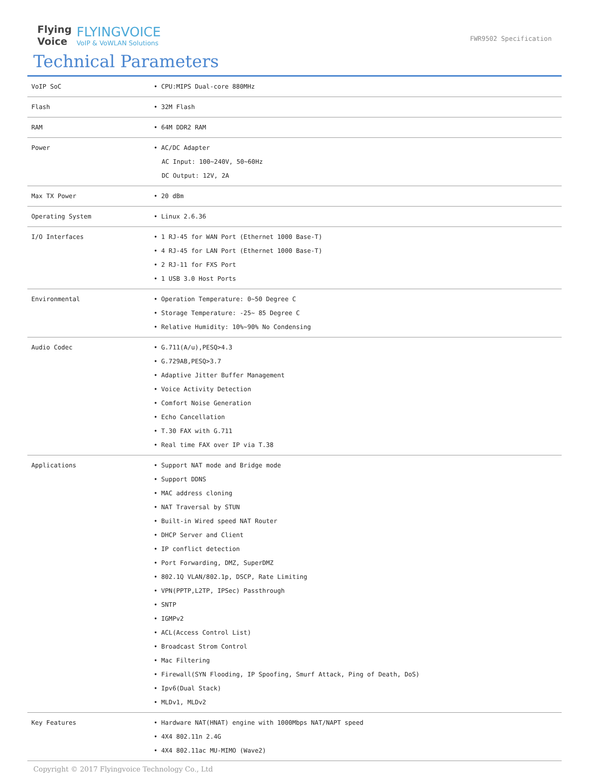Flying
Voice
FLYINGVOICE
VoIP & VoWLAN Solutions
FWR9502 Specification
Technical Parameters
| VoIP SoC | • CPU:MIPS Dual-core 880MHz |
| Flash | • 32M Flash |
| RAM | • 64M DDR2 RAM |
| Power | • AC/DC Adapter AC Input: 100~240V, 50~60Hz DC Output: 12V, 2A |
| Max TX Power | • 20 dBm |
| Operating System | • Linux 2.6.36 |
| I/O Interfaces | • 1 RJ-45 for WAN Port (Ethernet 1000 Base-T) • 4 RJ-45 for LAN Port (Ethernet 1000 Base-T) • 2 RJ-11 for FXS Port • 1 USB 3.0 Host Ports |
| Environmental | • Operation Temperature: 0~50 Degree C • Storage Temperature: -25~ 85 Degree C • Relative Humidity: 10%~90% No Condensing |
| Audio Codec | • G.711(A/u),PESQ>4.3 • G.729AB,PESQ>3.7 • Adaptive Jitter Buffer Management • Voice Activity Detection • Comfort Noise Generation • Echo Cancellation • T.30 FAX with G.711 • Real time FAX over IP via T.38 |
| Applications | • Support NAT mode and Bridge mode • Support DDNS • MAC address cloning • NAT Traversal by STUN • Built-in Wired speed NAT Router • DHCP Server and Client • IP conflict detection • Port Forwarding, DMZ, SuperDMZ • 802.1Q VLAN/802.1p, DSCP, Rate Limiting • VPN(PPTP,L2TP, IPSec) Passthrough • SNTP • IGMPv2 • ACL(Access Control List) • Broadcast Strom Control • Mac Filtering • Firewall(SYN Flooding, IP Spoofing, Smurf Attack, Ping of Death, DoS) • Ipv6(Dual Stack) • MLDv1, MLDv2 |
| Key Features | • Hardware NAT(HNAT) engine with 1000Mbps NAT/NAPT speed • 4X4 802.11n 2.4G • 4X4 802.11ac MU-MIMO (Wave2) |
Copyright © 2017 Flyingvoice Technology Co., Ltd